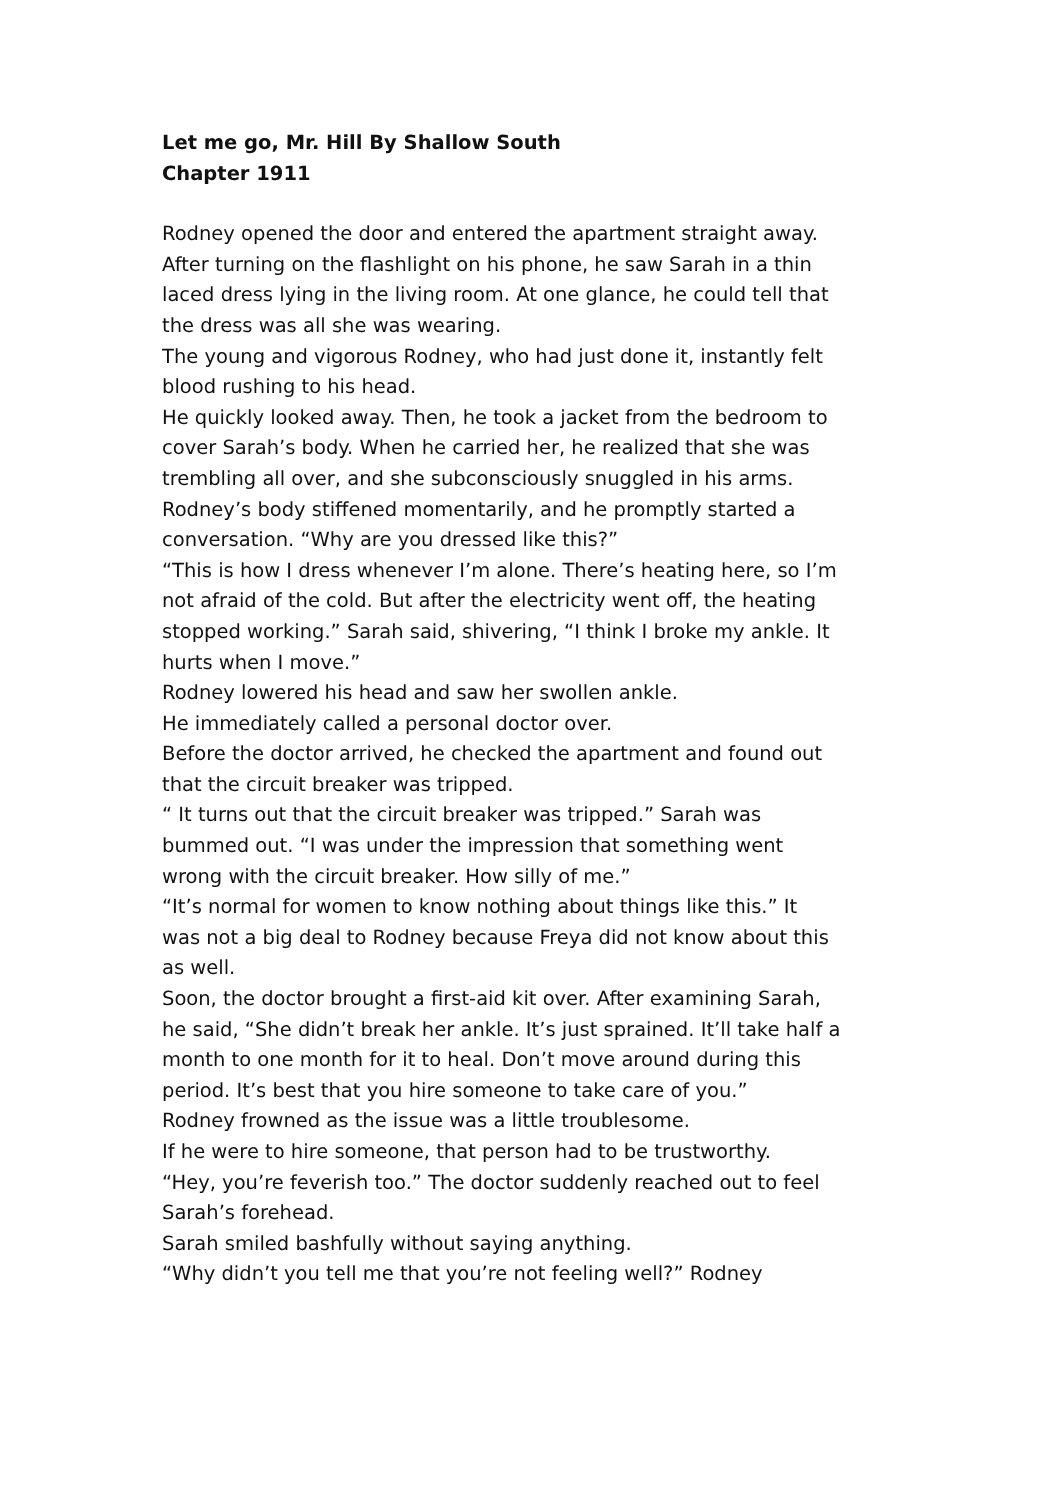Let me go, Mr. Hill By Shallow South
Chapter 1911
Rodney opened the door and entered the apartment straight away. After turning on the flashlight on his phone, he saw Sarah in a thin laced dress lying in the living room. At one glance, he could tell that the dress was all she was wearing.
The young and vigorous Rodney, who had just done it, instantly felt blood rushing to his head.
He quickly looked away. Then, he took a jacket from the bedroom to cover Sarah’s body. When he carried her, he realized that she was trembling all over, and she subconsciously snuggled in his arms.
Rodney’s body stiffened momentarily, and he promptly started a conversation. “Why are you dressed like this?”
“This is how I dress whenever I’m alone. There’s heating here, so I’m not afraid of the cold. But after the electricity went off, the heating stopped working.” Sarah said, shivering, “I think I broke my ankle. It hurts when I move.”
Rodney lowered his head and saw her swollen ankle.
He immediately called a personal doctor over.
Before the doctor arrived, he checked the apartment and found out that the circuit breaker was tripped.
“ It turns out that the circuit breaker was tripped.” Sarah was bummed out. “I was under the impression that something went wrong with the circuit breaker. How silly of me.”
“It’s normal for women to know nothing about things like this.” It was not a big deal to Rodney because Freya did not know about this as well.
Soon, the doctor brought a first-aid kit over. After examining Sarah, he said, “She didn’t break her ankle. It’s just sprained. It’ll take half a month to one month for it to heal. Don’t move around during this period. It’s best that you hire someone to take care of you.”
Rodney frowned as the issue was a little troublesome.
If he were to hire someone, that person had to be trustworthy.
“Hey, you’re feverish too.” The doctor suddenly reached out to feel Sarah’s forehead.
Sarah smiled bashfully without saying anything.
“Why didn’t you tell me that you’re not feeling well?” Rodney